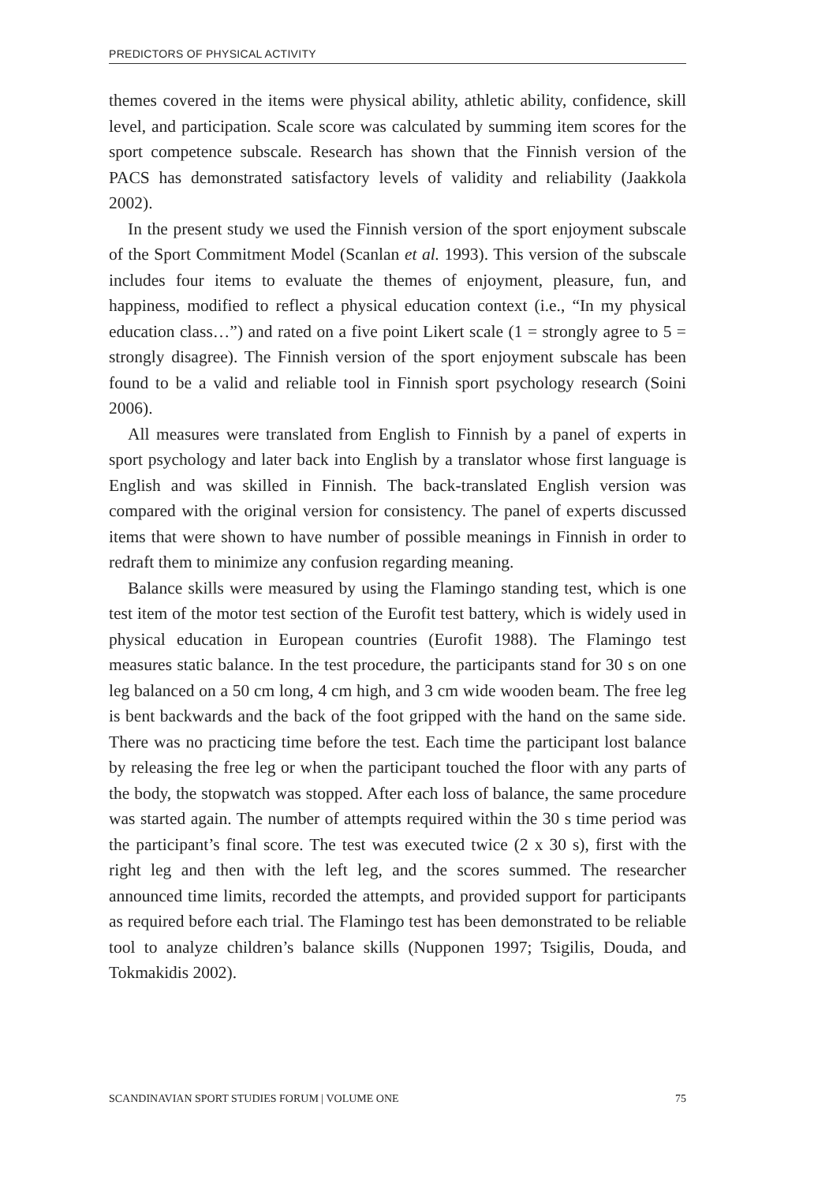PREDICTORS OF PHYSICAL ACTIVITY
themes covered in the items were physical ability, athletic ability, confidence, skill level, and participation. Scale score was calculated by summing item scores for the sport competence subscale. Research has shown that the Finnish version of the PACS has demonstrated satisfactory levels of validity and reliability (Jaakkola 2002).
In the present study we used the Finnish version of the sport enjoyment subscale of the Sport Commitment Model (Scanlan et al. 1993). This version of the subscale includes four items to evaluate the themes of enjoyment, pleasure, fun, and happiness, modified to reflect a physical education context (i.e., “In my physical education class…”) and rated on a five point Likert scale (1 = strongly agree to 5 = strongly disagree). The Finnish version of the sport enjoyment subscale has been found to be a valid and reliable tool in Finnish sport psychology research (Soini 2006).
All measures were translated from English to Finnish by a panel of experts in sport psychology and later back into English by a translator whose first language is English and was skilled in Finnish. The back-translated English version was compared with the original version for consistency. The panel of experts discussed items that were shown to have number of possible meanings in Finnish in order to redraft them to minimize any confusion regarding meaning.
Balance skills were measured by using the Flamingo standing test, which is one test item of the motor test section of the Eurofit test battery, which is widely used in physical education in European countries (Eurofit 1988). The Flamingo test measures static balance. In the test procedure, the participants stand for 30 s on one leg balanced on a 50 cm long, 4 cm high, and 3 cm wide wooden beam. The free leg is bent backwards and the back of the foot gripped with the hand on the same side. There was no practicing time before the test. Each time the participant lost balance by releasing the free leg or when the participant touched the floor with any parts of the body, the stopwatch was stopped. After each loss of balance, the same procedure was started again. The number of attempts required within the 30 s time period was the participant’s final score. The test was executed twice (2 x 30 s), first with the right leg and then with the left leg, and the scores summed. The researcher announced time limits, recorded the attempts, and provided support for participants as required before each trial. The Flamingo test has been demonstrated to be reliable tool to analyze children’s balance skills (Nupponen 1997; Tsigilis, Douda, and Tokmakidis 2002).
SCANDINAVIAN SPORT STUDIES FORUM | VOLUME ONE 75